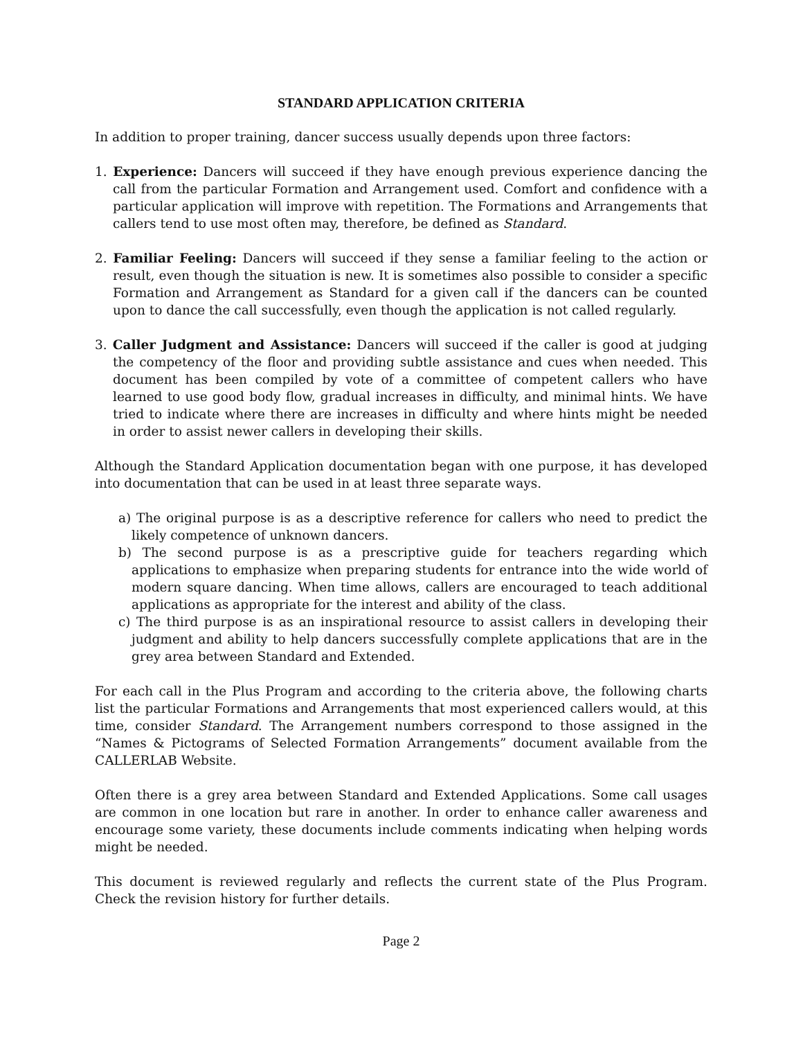STANDARD APPLICATION CRITERIA
In addition to proper training, dancer success usually depends upon three factors:
1. Experience: Dancers will succeed if they have enough previous experience dancing the call from the particular Formation and Arrangement used. Comfort and confidence with a particular application will improve with repetition. The Formations and Arrangements that callers tend to use most often may, therefore, be defined as Standard.
2. Familiar Feeling: Dancers will succeed if they sense a familiar feeling to the action or result, even though the situation is new. It is sometimes also possible to consider a specific Formation and Arrangement as Standard for a given call if the dancers can be counted upon to dance the call successfully, even though the application is not called regularly.
3. Caller Judgment and Assistance: Dancers will succeed if the caller is good at judging the competency of the floor and providing subtle assistance and cues when needed. This document has been compiled by vote of a committee of competent callers who have learned to use good body flow, gradual increases in difficulty, and minimal hints. We have tried to indicate where there are increases in difficulty and where hints might be needed in order to assist newer callers in developing their skills.
Although the Standard Application documentation began with one purpose, it has developed into documentation that can be used in at least three separate ways.
a) The original purpose is as a descriptive reference for callers who need to predict the likely competence of unknown dancers.
b) The second purpose is as a prescriptive guide for teachers regarding which applications to emphasize when preparing students for entrance into the wide world of modern square dancing. When time allows, callers are encouraged to teach additional applications as appropriate for the interest and ability of the class.
c) The third purpose is as an inspirational resource to assist callers in developing their judgment and ability to help dancers successfully complete applications that are in the grey area between Standard and Extended.
For each call in the Plus Program and according to the criteria above, the following charts list the particular Formations and Arrangements that most experienced callers would, at this time, consider Standard. The Arrangement numbers correspond to those assigned in the “Names & Pictograms of Selected Formation Arrangements” document available from the CALLERLAB Website.
Often there is a grey area between Standard and Extended Applications. Some call usages are common in one location but rare in another. In order to enhance caller awareness and encourage some variety, these documents include comments indicating when helping words might be needed.
This document is reviewed regularly and reflects the current state of the Plus Program. Check the revision history for further details.
Page 2